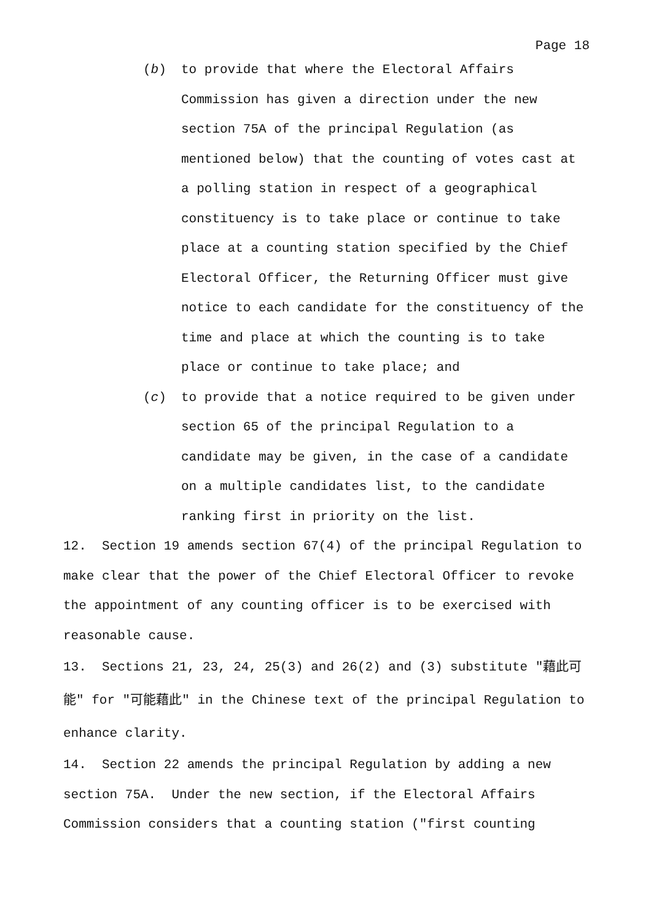Page 18
(b) to provide that where the Electoral Affairs Commission has given a direction under the new section 75A of the principal Regulation (as mentioned below) that the counting of votes cast at a polling station in respect of a geographical constituency is to take place or continue to take place at a counting station specified by the Chief Electoral Officer, the Returning Officer must give notice to each candidate for the constituency of the time and place at which the counting is to take place or continue to take place; and
(c) to provide that a notice required to be given under section 65 of the principal Regulation to a candidate may be given, in the case of a candidate on a multiple candidates list, to the candidate ranking first in priority on the list.
12. Section 19 amends section 67(4) of the principal Regulation to make clear that the power of the Chief Electoral Officer to revoke the appointment of any counting officer is to be exercised with reasonable cause.
13. Sections 21, 23, 24, 25(3) and 26(2) and (3) substitute "藉此可能" for "可能藉此" in the Chinese text of the principal Regulation to enhance clarity.
14. Section 22 amends the principal Regulation by adding a new section 75A. Under the new section, if the Electoral Affairs Commission considers that a counting station ("first counting